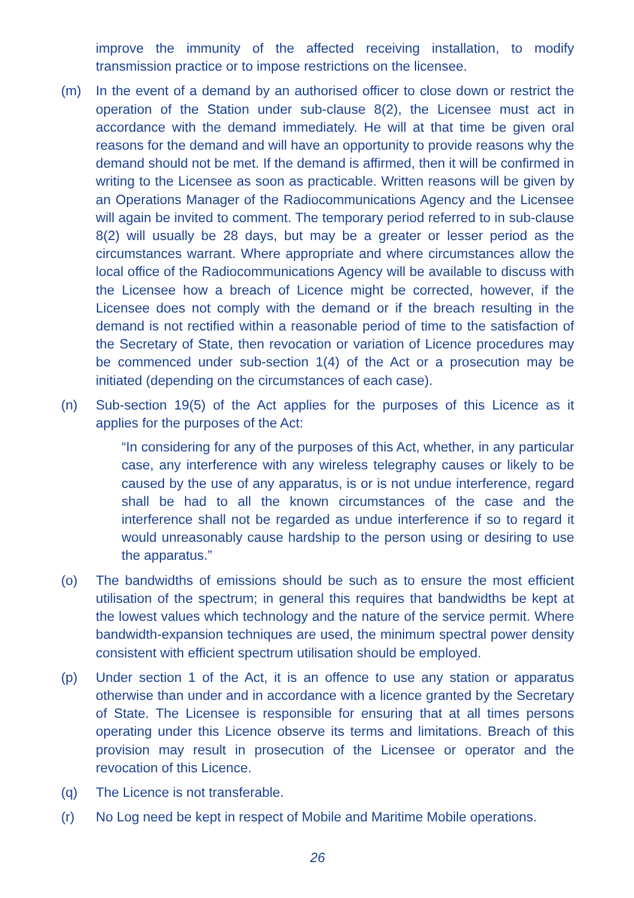improve the immunity of the affected receiving installation, to modify transmission practice or to impose restrictions on the licensee.
(m) In the event of a demand by an authorised officer to close down or restrict the operation of the Station under sub-clause 8(2), the Licensee must act in accordance with the demand immediately. He will at that time be given oral reasons for the demand and will have an opportunity to provide reasons why the demand should not be met. If the demand is affirmed, then it will be confirmed in writing to the Licensee as soon as practicable. Written reasons will be given by an Operations Manager of the Radiocommunications Agency and the Licensee will again be invited to comment. The temporary period referred to in sub-clause 8(2) will usually be 28 days, but may be a greater or lesser period as the circumstances warrant. Where appropriate and where circumstances allow the local office of the Radiocommunications Agency will be available to discuss with the Licensee how a breach of Licence might be corrected, however, if the Licensee does not comply with the demand or if the breach resulting in the demand is not rectified within a reasonable period of time to the satisfaction of the Secretary of State, then revocation or variation of Licence procedures may be commenced under sub-section 1(4) of the Act or a prosecution may be initiated (depending on the circumstances of each case).
(n) Sub-section 19(5) of the Act applies for the purposes of this Licence as it applies for the purposes of the Act:
“In considering for any of the purposes of this Act, whether, in any particular case, any interference with any wireless telegraphy causes or likely to be caused by the use of any apparatus, is or is not undue interference, regard shall be had to all the known circumstances of the case and the interference shall not be regarded as undue interference if so to regard it would unreasonably cause hardship to the person using or desiring to use the apparatus.”
(o) The bandwidths of emissions should be such as to ensure the most efficient utilisation of the spectrum; in general this requires that bandwidths be kept at the lowest values which technology and the nature of the service permit. Where bandwidth-expansion techniques are used, the minimum spectral power density consistent with efficient spectrum utilisation should be employed.
(p) Under section 1 of the Act, it is an offence to use any station or apparatus otherwise than under and in accordance with a licence granted by the Secretary of State. The Licensee is responsible for ensuring that at all times persons operating under this Licence observe its terms and limitations. Breach of this provision may result in prosecution of the Licensee or operator and the revocation of this Licence.
(q) The Licence is not transferable.
(r) No Log need be kept in respect of Mobile and Maritime Mobile operations.
26